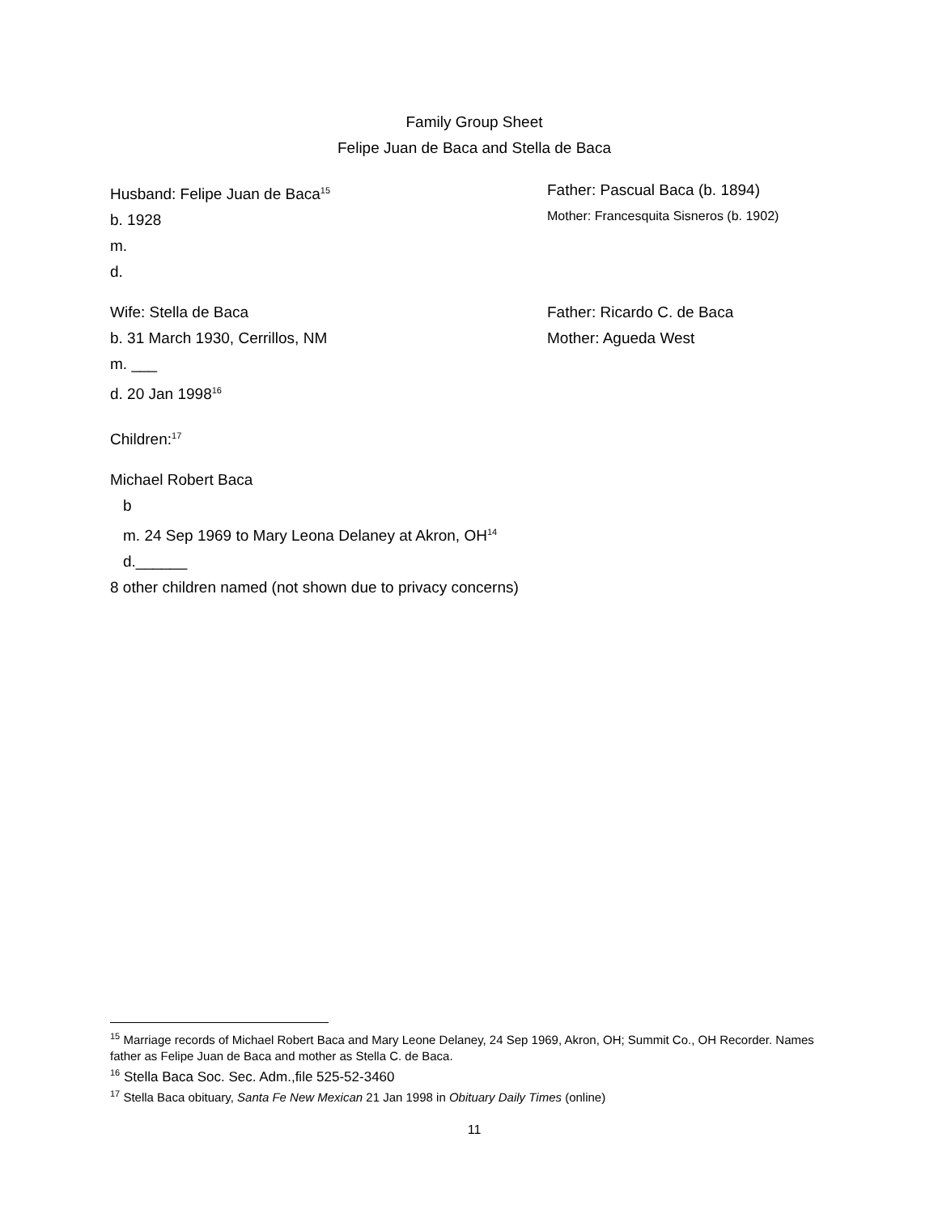Family Group Sheet
Felipe Juan de Baca and Stella de Baca
Husband: Felipe Juan de Baca<sup>15</sup>
b. 1928
m.
d.
Father: Pascual Baca (b. 1894)
Mother: Francesquita Sisneros (b. 1902)
Wife: Stella de Baca
b. 31 March 1930, Cerrillos, NM
m. ___
d. 20 Jan 1998<sup>16</sup>
Father: Ricardo C. de Baca
Mother: Agueda West
Children:<sup>17</sup>
Michael Robert Baca
b
m. 24 Sep 1969 to Mary Leona Delaney at Akron, OH<sup>14</sup>
d.______
8 other children named (not shown due to privacy concerns)
<sup>15</sup> Marriage records of Michael Robert Baca and Mary Leone Delaney, 24 Sep 1969, Akron, OH; Summit Co., OH Recorder. Names father as Felipe Juan de Baca and mother as Stella C. de Baca.
<sup>16</sup> Stella Baca Soc. Sec. Adm.,file 525-52-3460
<sup>17</sup> Stella Baca obituary, Santa Fe New Mexican 21 Jan 1998 in Obituary Daily Times (online)
11